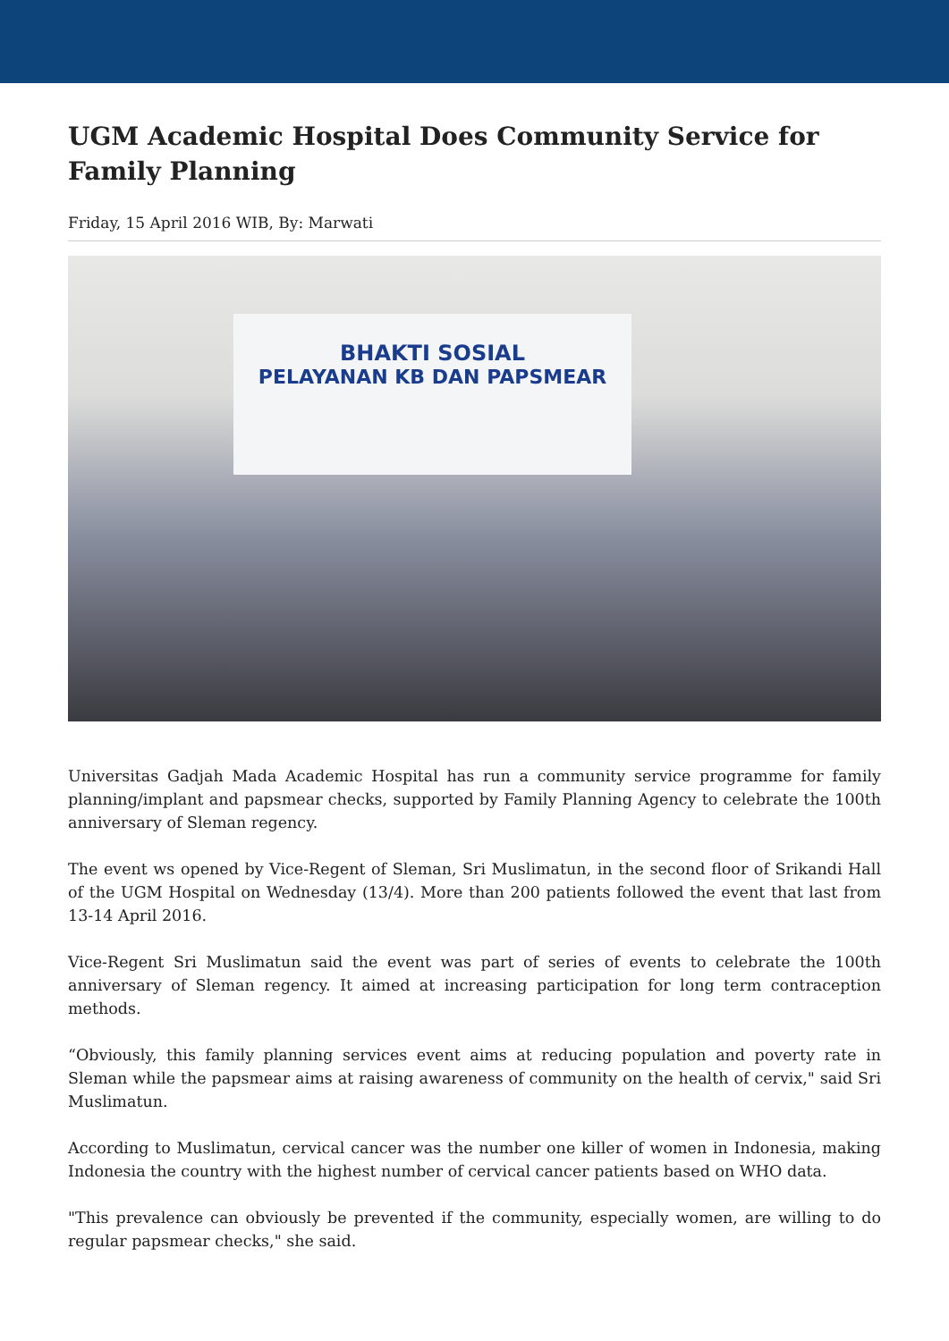UGM Academic Hospital Does Community Service for Family Planning
Friday, 15 April 2016 WIB, By: Marwati
BHAKTI SOSIAL
PELAYANAN KB DAN PAPSMEAR
Universitas Gadjah Mada Academic Hospital has run a community service programme for family planning/implant and papsmear checks, supported by Family Planning Agency to celebrate the 100th anniversary of Sleman regency.
The event ws opened by Vice-Regent of Sleman, Sri Muslimatun, in the second floor of Srikandi Hall of the UGM Hospital on Wednesday (13/4). More than 200 patients followed the event that last from 13-14 April 2016.
Vice-Regent Sri Muslimatun said the event was part of series of events to celebrate the 100th anniversary of Sleman regency. It aimed at increasing participation for long term contraception methods.
“Obviously, this family planning services event aims at reducing population and poverty rate in Sleman while the papsmear aims at raising awareness of community on the health of cervix," said Sri Muslimatun.
According to Muslimatun, cervical cancer was the number one killer of women in Indonesia, making Indonesia the country with the highest number of cervical cancer patients based on WHO data.
"This prevalence can obviously be prevented if the community, especially women, are willing to do regular papsmear checks," she said.